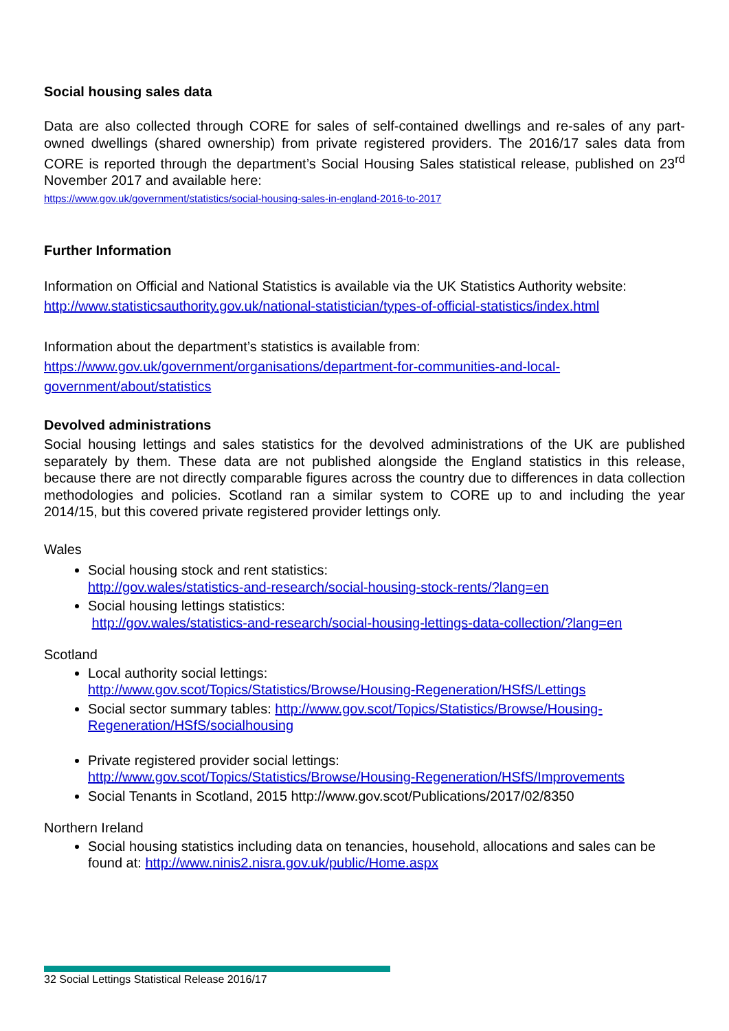Social housing sales data
Data are also collected through CORE for sales of self-contained dwellings and re-sales of any part-owned dwellings (shared ownership) from private registered providers. The 2016/17 sales data from CORE is reported through the department’s Social Housing Sales statistical release, published on 23<sup>rd</sup> November 2017 and available here:
https://www.gov.uk/government/statistics/social-housing-sales-in-england-2016-to-2017
Further Information
Information on Official and National Statistics is available via the UK Statistics Authority website:
http://www.statisticsauthority.gov.uk/national-statistician/types-of-official-statistics/index.html
Information about the department’s statistics is available from:
https://www.gov.uk/government/organisations/department-for-communities-and-local-government/about/statistics
Devolved administrations
Social housing lettings and sales statistics for the devolved administrations of the UK are published separately by them. These data are not published alongside the England statistics in this release, because there are not directly comparable figures across the country due to differences in data collection methodologies and policies. Scotland ran a similar system to CORE up to and including the year 2014/15, but this covered private registered provider lettings only.
Wales
Social housing stock and rent statistics:
http://gov.wales/statistics-and-research/social-housing-stock-rents/?lang=en
Social housing lettings statistics:
http://gov.wales/statistics-and-research/social-housing-lettings-data-collection/?lang=en
Scotland
Local authority social lettings:
http://www.gov.scot/Topics/Statistics/Browse/Housing-Regeneration/HSfS/Lettings
Social sector summary tables: http://www.gov.scot/Topics/Statistics/Browse/Housing-Regeneration/HSfS/socialhousing
Private registered provider social lettings:
http://www.gov.scot/Topics/Statistics/Browse/Housing-Regeneration/HSfS/Improvements
Social Tenants in Scotland, 2015 http://www.gov.scot/Publications/2017/02/8350
Northern Ireland
Social housing statistics including data on tenancies, household, allocations and sales can be found at: http://www.ninis2.nisra.gov.uk/public/Home.aspx
32 Social Lettings Statistical Release 2016/17